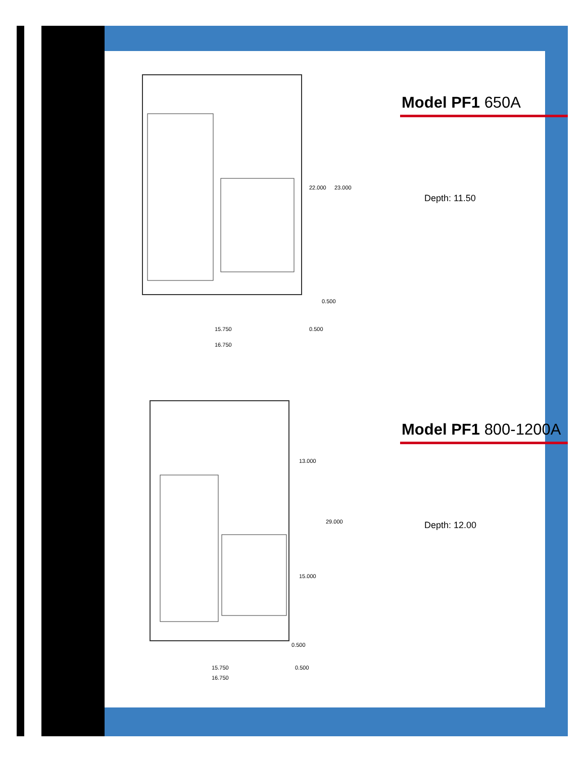22.000
23.000
0.500
15.750
0.500
16.750
Model PF1 650A
Depth: 11.50
13.000
29.000
15.000
0.500
15.750
0.500
16.750
Model PF1 800-1200A
Depth: 12.00